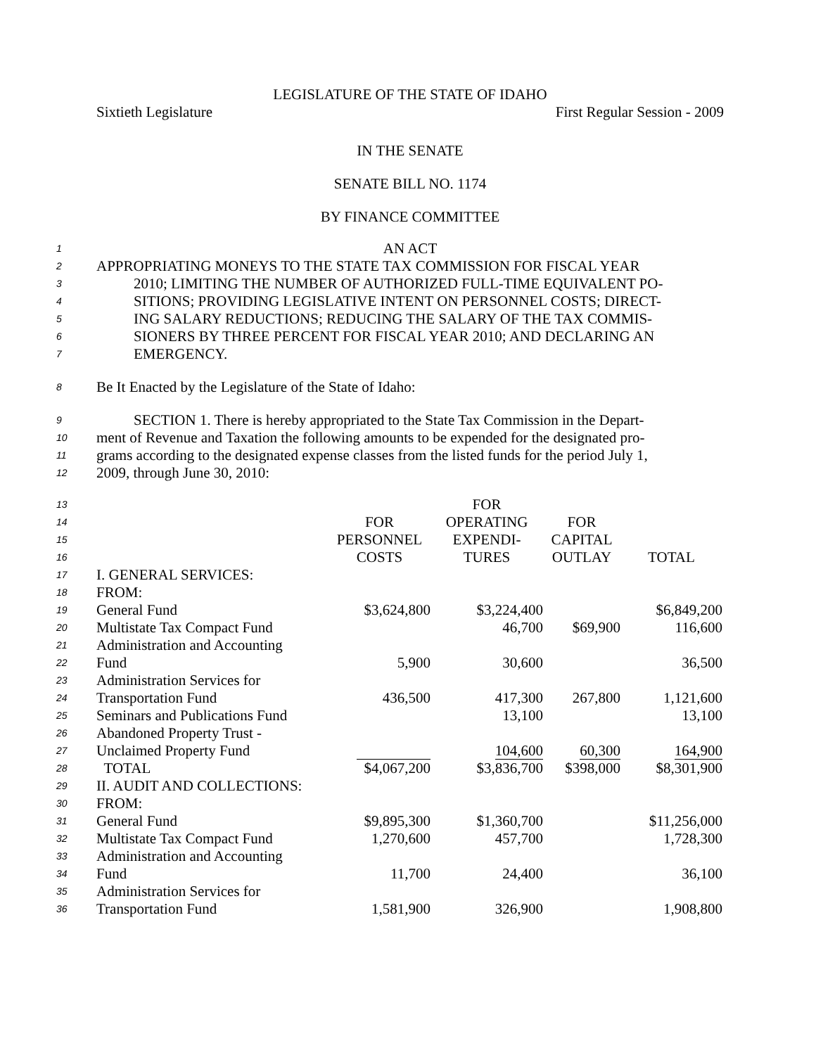LEGISLATURE OF THE STATE OF IDAHO
Sixtieth Legislature First Regular Session - 2009
IN THE SENATE
SENATE BILL NO. 1174
BY FINANCE COMMITTEE
1 AN ACT
2 APPROPRIATING MONEYS TO THE STATE TAX COMMISSION FOR FISCAL YEAR
3 2010; LIMITING THE NUMBER OF AUTHORIZED FULL-TIME EQUIVALENT PO-
4 SITIONS; PROVIDING LEGISLATIVE INTENT ON PERSONNEL COSTS; DIRECT-
5 ING SALARY REDUCTIONS; REDUCING THE SALARY OF THE TAX COMMIS-
6 SIONERS BY THREE PERCENT FOR FISCAL YEAR 2010; AND DECLARING AN
7 EMERGENCY.
8 Be It Enacted by the Legislature of the State of Idaho:
9 SECTION 1. There is hereby appropriated to the State Tax Commission in the Depart-
10 ment of Revenue and Taxation the following amounts to be expended for the designated pro-
11 grams according to the designated expense classes from the listed funds for the period July 1,
12 2009, through June 30, 2010:
| 13 | | | FOR | | |
| 14 | | FOR | OPERATING | FOR | |
| 15 | | PERSONNEL | EXPENDI- | CAPITAL | |
| 16 | | COSTS | TURES | OUTLAY | TOTAL |
| 17 | I. GENERAL SERVICES: | | | | |
| 18 | FROM: | | | | |
| 19 | General Fund | $3,624,800 | $3,224,400 | | $6,849,200 |
| 20 | Multistate Tax Compact Fund | | 46,700 | $69,900 | 116,600 |
| 21 | Administration and Accounting | | | | |
| 22 | Fund | 5,900 | 30,600 | | 36,500 |
| 23 | Administration Services for | | | | |
| 24 | Transportation Fund | 436,500 | 417,300 | 267,800 | 1,121,600 |
| 25 | Seminars and Publications Fund | | 13,100 | | 13,100 |
| 26 | Abandoned Property Trust - | | | | |
| 27 | Unclaimed Property Fund | | 104,600 | 60,300 | 164,900 |
| 28 | TOTAL | $4,067,200 | $3,836,700 | $398,000 | $8,301,900 |
| 29 | II. AUDIT AND COLLECTIONS: | | | | |
| 30 | FROM: | | | | |
| 31 | General Fund | $9,895,300 | $1,360,700 | | $11,256,000 |
| 32 | Multistate Tax Compact Fund | 1,270,600 | 457,700 | | 1,728,300 |
| 33 | Administration and Accounting | | | | |
| 34 | Fund | 11,700 | 24,400 | | 36,100 |
| 35 | Administration Services for | | | | |
| 36 | Transportation Fund | 1,581,900 | 326,900 | | 1,908,800 |